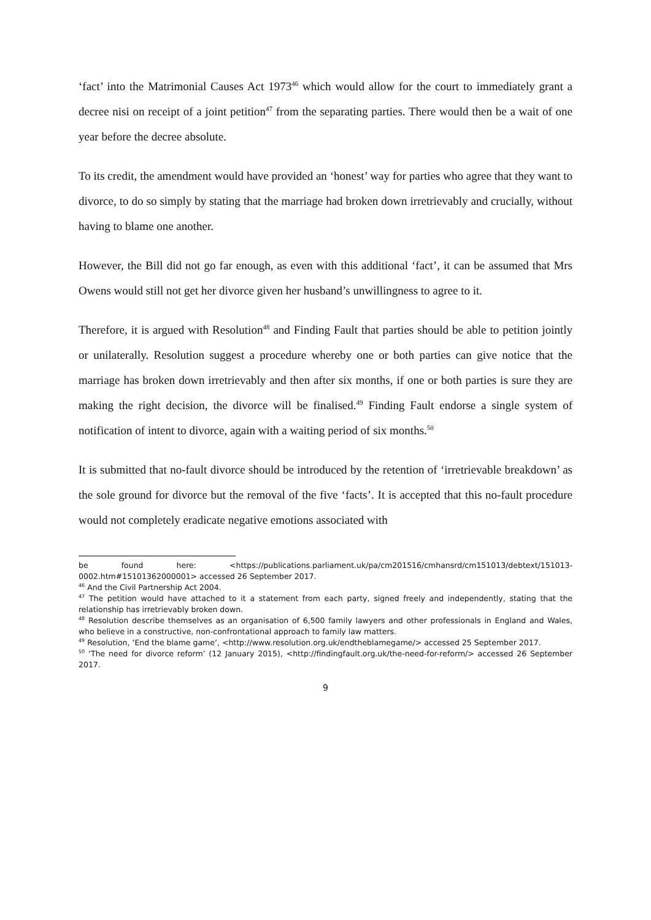‘fact’ into the Matrimonial Causes Act 1973<sup>46</sup> which would allow for the court to immediately grant a decree nisi on receipt of a joint petition<sup>47</sup> from the separating parties. There would then be a wait of one year before the decree absolute.
To its credit, the amendment would have provided an ‘honest’ way for parties who agree that they want to divorce, to do so simply by stating that the marriage had broken down irretrievably and crucially, without having to blame one another.
However, the Bill did not go far enough, as even with this additional ‘fact’, it can be assumed that Mrs Owens would still not get her divorce given her husband’s unwillingness to agree to it.
Therefore, it is argued with Resolution<sup>48</sup> and Finding Fault that parties should be able to petition jointly or unilaterally. Resolution suggest a procedure whereby one or both parties can give notice that the marriage has broken down irretrievably and then after six months, if one or both parties is sure they are making the right decision, the divorce will be finalised.<sup>49</sup> Finding Fault endorse a single system of notification of intent to divorce, again with a waiting period of six months.<sup>50</sup>
It is submitted that no-fault divorce should be introduced by the retention of ‘irretrievable breakdown’ as the sole ground for divorce but the removal of the five ‘facts’. It is accepted that this no-fault procedure would not completely eradicate negative emotions associated with
be found here: <https://publications.parliament.uk/pa/cm201516/cmhansrd/cm151013/debtext/151013-0002.htm#15101362000001> accessed 26 September 2017.
<sup>46</sup> And the Civil Partnership Act 2004.
<sup>47</sup> The petition would have attached to it a statement from each party, signed freely and independently, stating that the relationship has irretrievably broken down.
<sup>48</sup> Resolution describe themselves as an organisation of 6,500 family lawyers and other professionals in England and Wales, who believe in a constructive, non-confrontational approach to family law matters.
<sup>49</sup> Resolution, ‘End the blame game’, <http://www.resolution.org.uk/endtheblamegame/> accessed 25 September 2017.
<sup>50</sup> ‘The need for divorce reform’ (12 January 2015), <http://findingfault.org.uk/the-need-for-reform/> accessed 26 September 2017.
9